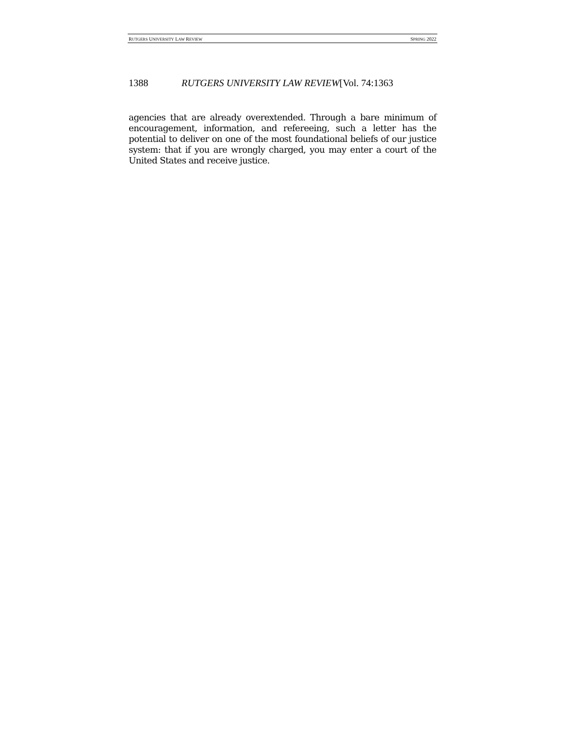RUTGERS UNIVERSITY LAW REVIEW SPRING 2022
1388 RUTGERS UNIVERSITY LAW REVIEW[Vol. 74:1363
agencies that are already overextended. Through a bare minimum of encouragement, information, and refereeing, such a letter has the potential to deliver on one of the most foundational beliefs of our justice system: that if you are wrongly charged, you may enter a court of the United States and receive justice.